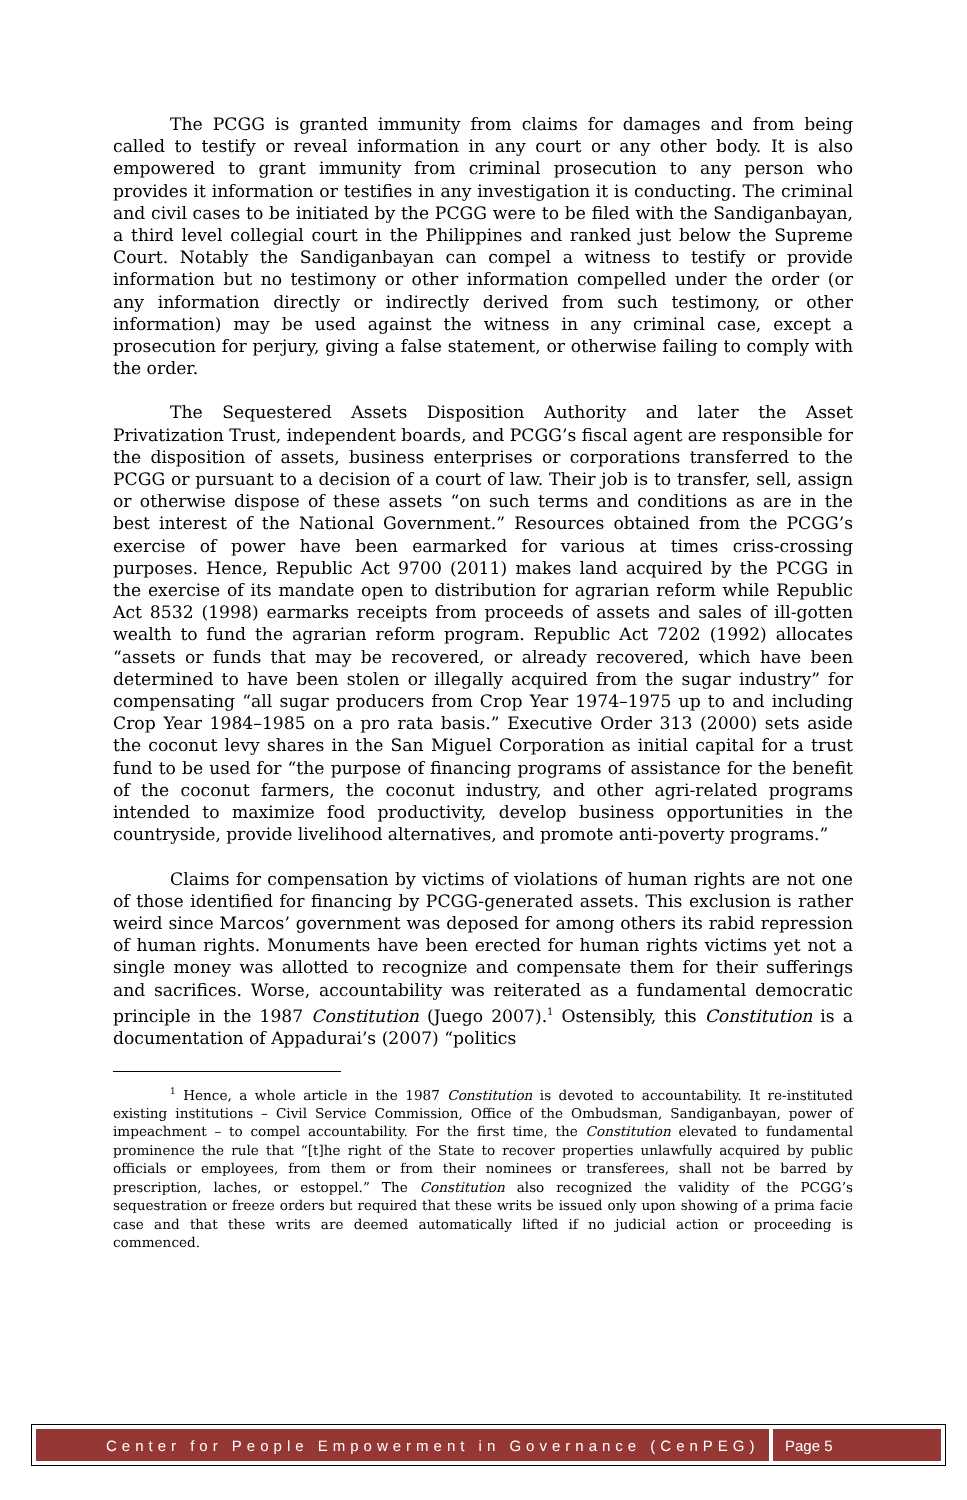The PCGG is granted immunity from claims for damages and from being called to testify or reveal information in any court or any other body. It is also empowered to grant immunity from criminal prosecution to any person who provides it information or testifies in any investigation it is conducting. The criminal and civil cases to be initiated by the PCGG were to be filed with the Sandiganbayan, a third level collegial court in the Philippines and ranked just below the Supreme Court. Notably the Sandiganbayan can compel a witness to testify or provide information but no testimony or other information compelled under the order (or any information directly or indirectly derived from such testimony, or other information) may be used against the witness in any criminal case, except a prosecution for perjury, giving a false statement, or otherwise failing to comply with the order.
The Sequestered Assets Disposition Authority and later the Asset Privatization Trust, independent boards, and PCGG’s fiscal agent are responsible for the disposition of assets, business enterprises or corporations transferred to the PCGG or pursuant to a decision of a court of law. Their job is to transfer, sell, assign or otherwise dispose of these assets “on such terms and conditions as are in the best interest of the National Government.” Resources obtained from the PCGG’s exercise of power have been earmarked for various at times criss-crossing purposes. Hence, Republic Act 9700 (2011) makes land acquired by the PCGG in the exercise of its mandate open to distribution for agrarian reform while Republic Act 8532 (1998) earmarks receipts from proceeds of assets and sales of ill-gotten wealth to fund the agrarian reform program. Republic Act 7202 (1992) allocates “assets or funds that may be recovered, or already recovered, which have been determined to have been stolen or illegally acquired from the sugar industry” for compensating “all sugar producers from Crop Year 1974–1975 up to and including Crop Year 1984–1985 on a pro rata basis.” Executive Order 313 (2000) sets aside the coconut levy shares in the San Miguel Corporation as initial capital for a trust fund to be used for “the purpose of financing programs of assistance for the benefit of the coconut farmers, the coconut industry, and other agri-related programs intended to maximize food productivity, develop business opportunities in the countryside, provide livelihood alternatives, and promote anti-poverty programs.”
Claims for compensation by victims of violations of human rights are not one of those identified for financing by PCGG-generated assets. This exclusion is rather weird since Marcos’ government was deposed for among others its rabid repression of human rights. Monuments have been erected for human rights victims yet not a single money was allotted to recognize and compensate them for their sufferings and sacrifices. Worse, accountability was reiterated as a fundamental democratic principle in the 1987 Constitution (Juego 2007).<sup>1</sup> Ostensibly, this Constitution is a documentation of Appadurai’s (2007) “politics
<sup>1</sup> Hence, a whole article in the 1987 Constitution is devoted to accountability. It re-instituted existing institutions – Civil Service Commission, Office of the Ombudsman, Sandiganbayan, power of impeachment – to compel accountability. For the first time, the Constitution elevated to fundamental prominence the rule that “[t]he right of the State to recover properties unlawfully acquired by public officials or employees, from them or from their nominees or transferees, shall not be barred by prescription, laches, or estoppel.” The Constitution also recognized the validity of the PCGG’s sequestration or freeze orders but required that these writs be issued only upon showing of a prima facie case and that these writs are deemed automatically lifted if no judicial action or proceeding is commenced.
Center for People Empowerment in Governance (CenPEG)
Page 5